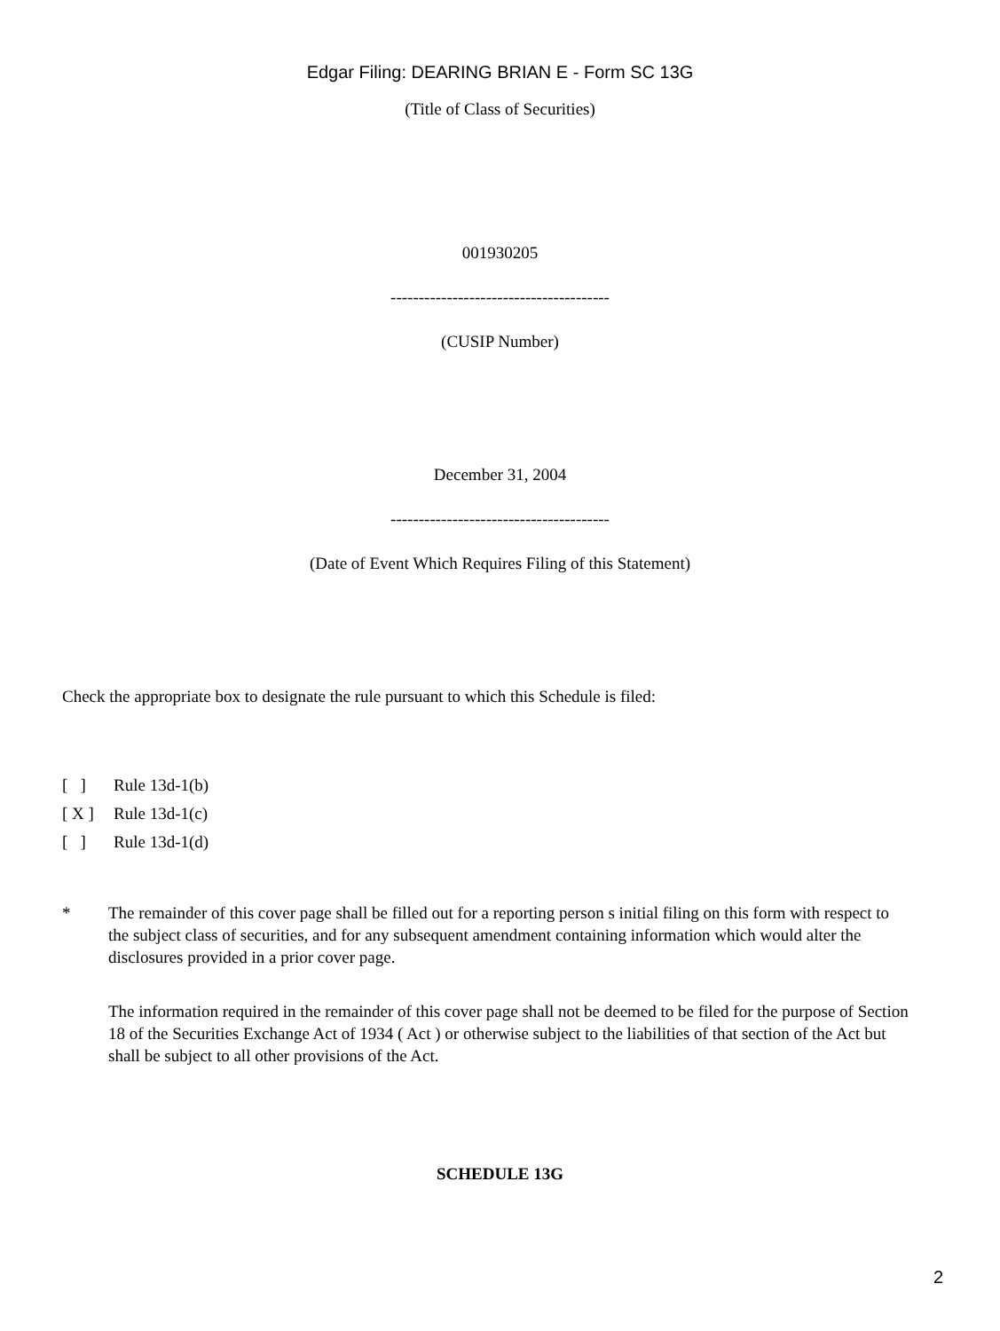Edgar Filing: DEARING BRIAN E - Form SC 13G
(Title of Class of Securities)
001930205
---------------------------------------
(CUSIP Number)
December 31, 2004
---------------------------------------
(Date of Event Which Requires Filing of this Statement)
Check the appropriate box to designate the rule pursuant to which this Schedule is filed:
[ ] Rule 13d-1(b)
[ X ] Rule 13d-1(c)
[ ] Rule 13d-1(d)
* The remainder of this cover page shall be filled out for a reporting person s initial filing on this form with respect to the subject class of securities, and for any subsequent amendment containing information which would alter the disclosures provided in a prior cover page.
The information required in the remainder of this cover page shall not be deemed to be filed for the purpose of Section 18 of the Securities Exchange Act of 1934 ( Act ) or otherwise subject to the liabilities of that section of the Act but shall be subject to all other provisions of the Act.
SCHEDULE 13G
2